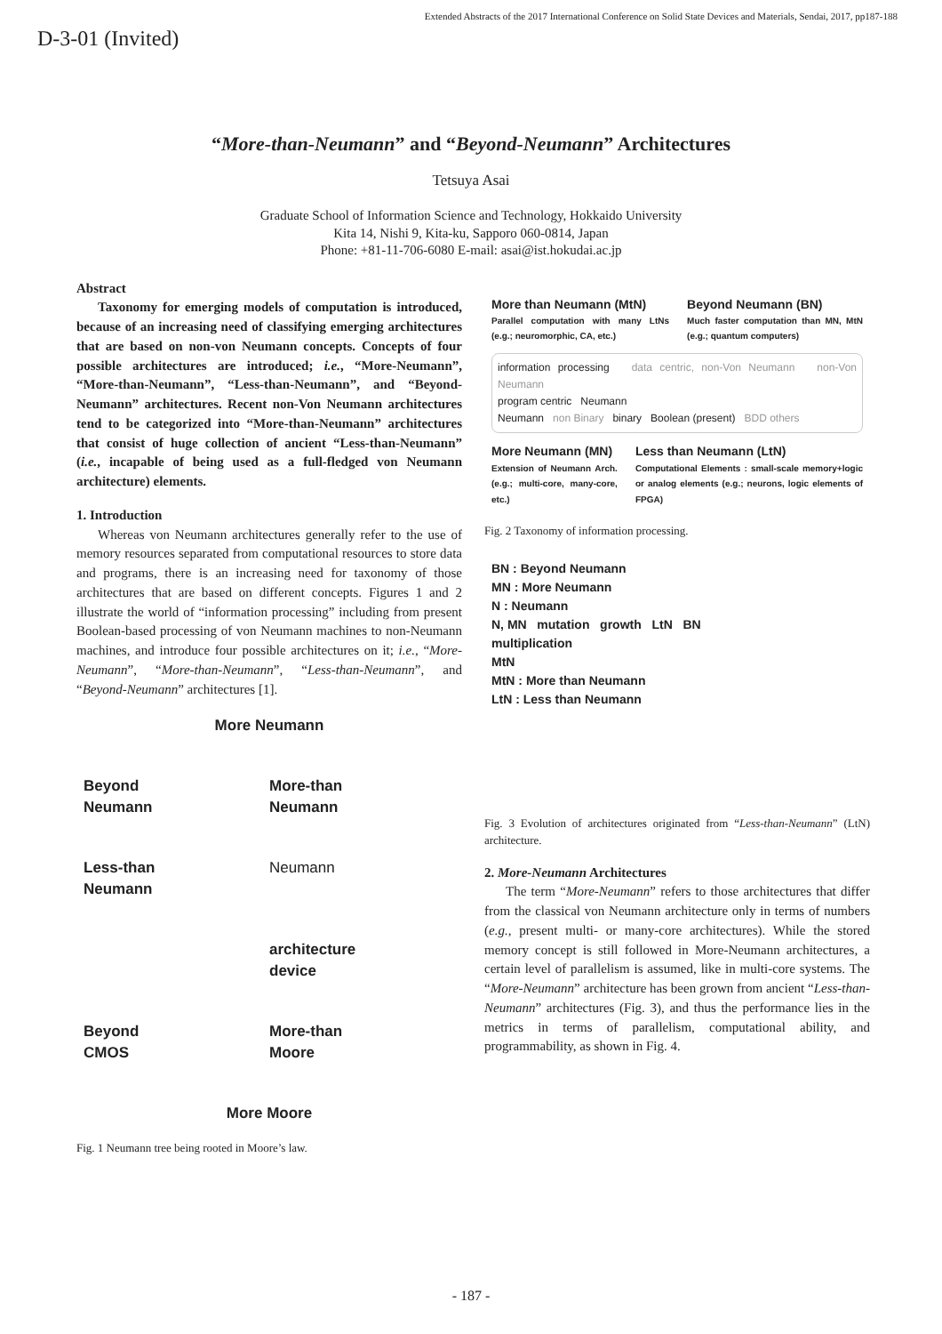Extended Abstracts of the 2017 International Conference on Solid State Devices and Materials, Sendai, 2017, pp187-188
D-3-01 (Invited)
“More-than-Neumann” and “Beyond-Neumann” Architectures
Tetsuya Asai
Graduate School of Information Science and Technology, Hokkaido University
Kita 14, Nishi 9, Kita-ku, Sapporo 060-0814, Japan
Phone: +81-11-706-6080 E-mail: asai@ist.hokudai.ac.jp
Abstract
Taxonomy for emerging models of computation is introduced, because of an increasing need of classifying emerging architectures that are based on non-von Neumann concepts. Concepts of four possible architectures are introduced; i.e., “More-Neumann”, “More-than-Neumann”, “Less-than-Neumann”, and “Beyond-Neumann” architectures. Recent non-Von Neumann architectures tend to be categorized into “More-than-Neumann” architectures that consist of huge collection of ancient “Less-than-Neumann” (i.e., incapable of being used as a full-fledged von Neumann architecture) elements.
1. Introduction
Whereas von Neumann architectures generally refer to the use of memory resources separated from computational resources to store data and programs, there is an increasing need for taxonomy of those architectures that are based on different concepts. Figures 1 and 2 illustrate the world of “information processing” including from present Boolean-based processing of von Neumann machines to non-Neumann machines, and introduce four possible architectures on it; i.e., “More-Neumann”, “More-than-Neumann”, “Less-than-Neumann”, and “Beyond-Neumann” architectures [1].
More Neumann
Beyond
Neumann
More-than
Neumann
Less-than
Neumann
Neumann
architecture
device
Beyond
CMOS
More-than
Moore
More Moore
Fig. 1 Neumann tree being rooted in Moore’s law.
More than Neumann (MtN)
Parallel computation with many LtNs (e.g.; neuromorphic, CA, etc.)
Beyond Neumann (BN)
Much faster computation than MN, MtN (e.g.; quantum computers)
information processing data centric, non-Von Neumann non-Von Neumann
program centric Neumann
Neumann non Binary binary Boolean (present) BDD others
More Neumann (MN)
Extension of Neumann Arch. (e.g.; multi-core, many-core, etc.)
Less than Neumann (LtN)
Computational Elements : small-scale memory+logic or analog elements (e.g.; neurons, logic elements of FPGA)
Fig. 2 Taxonomy of information processing.
BN : Beyond Neumann
MN : More Neumann
N : Neumann
N, MN mutation growth LtN BN
multiplication
MtN
MtN : More than Neumann
LtN : Less than Neumann
Fig. 3 Evolution of architectures originated from “Less-than-Neumann” (LtN) architecture.
2. More-Neumann Architectures
The term “More-Neumann” refers to those architectures that differ from the classical von Neumann architecture only in terms of numbers (e.g., present multi- or many-core architectures). While the stored memory concept is still followed in More-Neumann architectures, a certain level of parallelism is assumed, like in multi-core systems. The “More-Neumann” architecture has been grown from ancient “Less-than-Neumann” architectures (Fig. 3), and thus the performance lies in the metrics in terms of parallelism, computational ability, and programmability, as shown in Fig. 4.
- 187 -